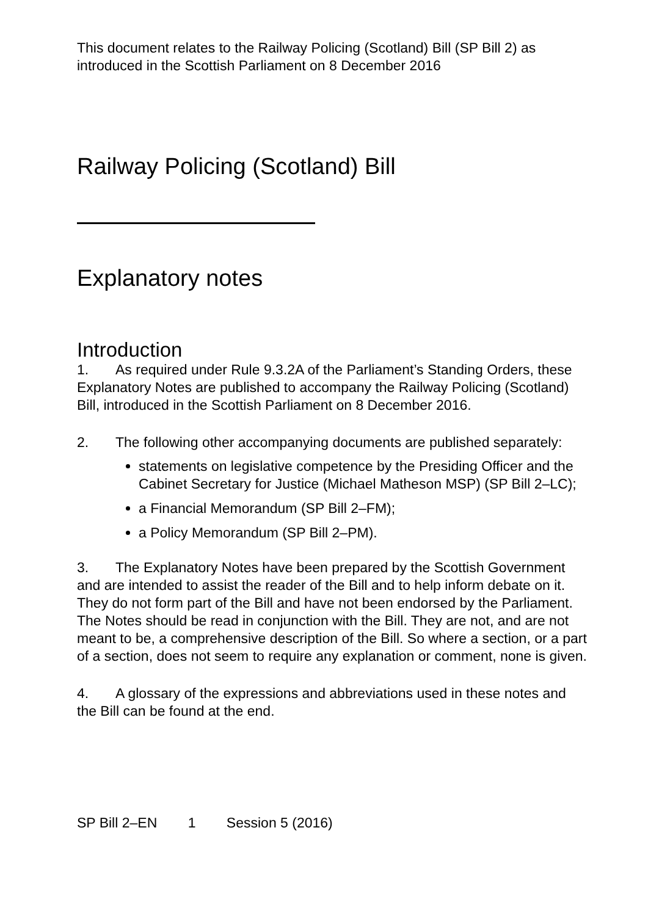This document relates to the Railway Policing (Scotland) Bill (SP Bill 2) as introduced in the Scottish Parliament on 8 December 2016
Railway Policing (Scotland) Bill
Explanatory notes
Introduction
1. As required under Rule 9.3.2A of the Parliament’s Standing Orders, these Explanatory Notes are published to accompany the Railway Policing (Scotland) Bill, introduced in the Scottish Parliament on 8 December 2016.
2. The following other accompanying documents are published separately:
statements on legislative competence by the Presiding Officer and the Cabinet Secretary for Justice (Michael Matheson MSP) (SP Bill 2–LC);
a Financial Memorandum (SP Bill 2–FM);
a Policy Memorandum (SP Bill 2–PM).
3. The Explanatory Notes have been prepared by the Scottish Government and are intended to assist the reader of the Bill and to help inform debate on it. They do not form part of the Bill and have not been endorsed by the Parliament. The Notes should be read in conjunction with the Bill. They are not, and are not meant to be, a comprehensive description of the Bill. So where a section, or a part of a section, does not seem to require any explanation or comment, none is given.
4. A glossary of the expressions and abbreviations used in these notes and the Bill can be found at the end.
SP Bill 2–EN 1 Session 5 (2016)